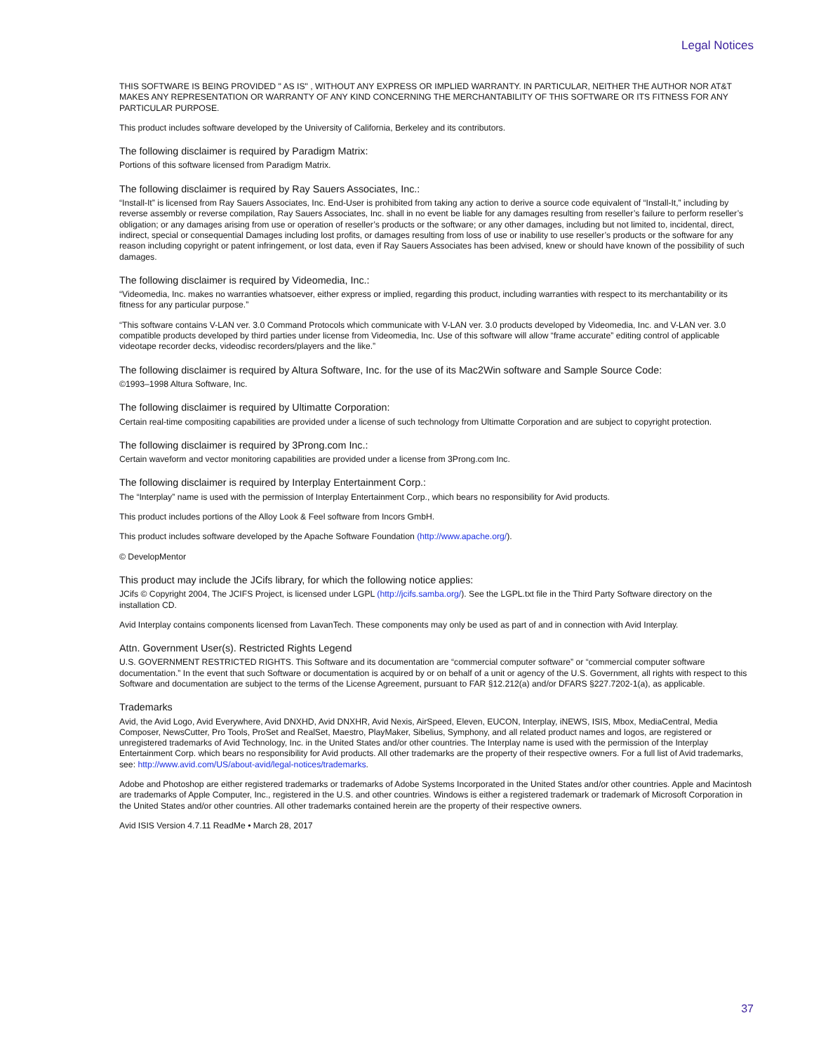Legal Notices
THIS SOFTWARE IS BEING PROVIDED " AS IS" , WITHOUT ANY EXPRESS OR IMPLIED WARRANTY. IN PARTICULAR, NEITHER THE AUTHOR NOR AT&T MAKES ANY REPRESENTATION OR WARRANTY OF ANY KIND CONCERNING THE MERCHANTABILITY OF THIS SOFTWARE OR ITS FITNESS FOR ANY PARTICULAR PURPOSE.
This product includes software developed by the University of California, Berkeley and its contributors.
The following disclaimer is required by Paradigm Matrix:
Portions of this software licensed from Paradigm Matrix.
The following disclaimer is required by Ray Sauers Associates, Inc.:
“Install-It” is licensed from Ray Sauers Associates, Inc. End-User is prohibited from taking any action to derive a source code equivalent of “Install-It,” including by reverse assembly or reverse compilation, Ray Sauers Associates, Inc. shall in no event be liable for any damages resulting from reseller’s failure to perform reseller’s obligation; or any damages arising from use or operation of reseller’s products or the software; or any other damages, including but not limited to, incidental, direct, indirect, special or consequential Damages including lost profits, or damages resulting from loss of use or inability to use reseller’s products or the software for any reason including copyright or patent infringement, or lost data, even if Ray Sauers Associates has been advised, knew or should have known of the possibility of such damages.
The following disclaimer is required by Videomedia, Inc.:
“Videomedia, Inc. makes no warranties whatsoever, either express or implied, regarding this product, including warranties with respect to its merchantability or its fitness for any particular purpose.”
“This software contains V-LAN ver. 3.0 Command Protocols which communicate with V-LAN ver. 3.0 products developed by Videomedia, Inc. and V-LAN ver. 3.0 compatible products developed by third parties under license from Videomedia, Inc. Use of this software will allow “frame accurate” editing control of applicable videotape recorder decks, videodisc recorders/players and the like.”
The following disclaimer is required by Altura Software, Inc. for the use of its Mac2Win software and Sample Source Code:
©1993–1998 Altura Software, Inc.
The following disclaimer is required by Ultimatte Corporation:
Certain real-time compositing capabilities are provided under a license of such technology from Ultimatte Corporation and are subject to copyright protection.
The following disclaimer is required by 3Prong.com Inc.:
Certain waveform and vector monitoring capabilities are provided under a license from 3Prong.com Inc.
The following disclaimer is required by Interplay Entertainment Corp.:
The “Interplay” name is used with the permission of Interplay Entertainment Corp., which bears no responsibility for Avid products.
This product includes portions of the Alloy Look & Feel software from Incors GmbH.
This product includes software developed by the Apache Software Foundation (http://www.apache.org/).
© DevelopMentor
This product may include the JCifs library, for which the following notice applies:
JCifs © Copyright 2004, The JCIFS Project, is licensed under LGPL (http://jcifs.samba.org/). See the LGPL.txt file in the Third Party Software directory on the installation CD.
Avid Interplay contains components licensed from LavanTech. These components may only be used as part of and in connection with Avid Interplay.
Attn. Government User(s). Restricted Rights Legend
U.S. GOVERNMENT RESTRICTED RIGHTS. This Software and its documentation are “commercial computer software” or “commercial computer software documentation.” In the event that such Software or documentation is acquired by or on behalf of a unit or agency of the U.S. Government, all rights with respect to this Software and documentation are subject to the terms of the License Agreement, pursuant to FAR §12.212(a) and/or DFARS §227.7202-1(a), as applicable.
Trademarks
Avid, the Avid Logo, Avid Everywhere, Avid DNXHD, Avid DNXHR, Avid Nexis, AirSpeed, Eleven, EUCON, Interplay, iNEWS, ISIS, Mbox, MediaCentral, Media Composer, NewsCutter, Pro Tools, ProSet and RealSet, Maestro, PlayMaker, Sibelius, Symphony, and all related product names and logos, are registered or unregistered trademarks of Avid Technology, Inc. in the United States and/or other countries. The Interplay name is used with the permission of the Interplay Entertainment Corp. which bears no responsibility for Avid products. All other trademarks are the property of their respective owners. For a full list of Avid trademarks, see: http://www.avid.com/US/about-avid/legal-notices/trademarks.
Adobe and Photoshop are either registered trademarks or trademarks of Adobe Systems Incorporated in the United States and/or other countries. Apple and Macintosh are trademarks of Apple Computer, Inc., registered in the U.S. and other countries. Windows is either a registered trademark or trademark of Microsoft Corporation in the United States and/or other countries. All other trademarks contained herein are the property of their respective owners.
Avid ISIS Version 4.7.11 ReadMe • March 28, 2017
37